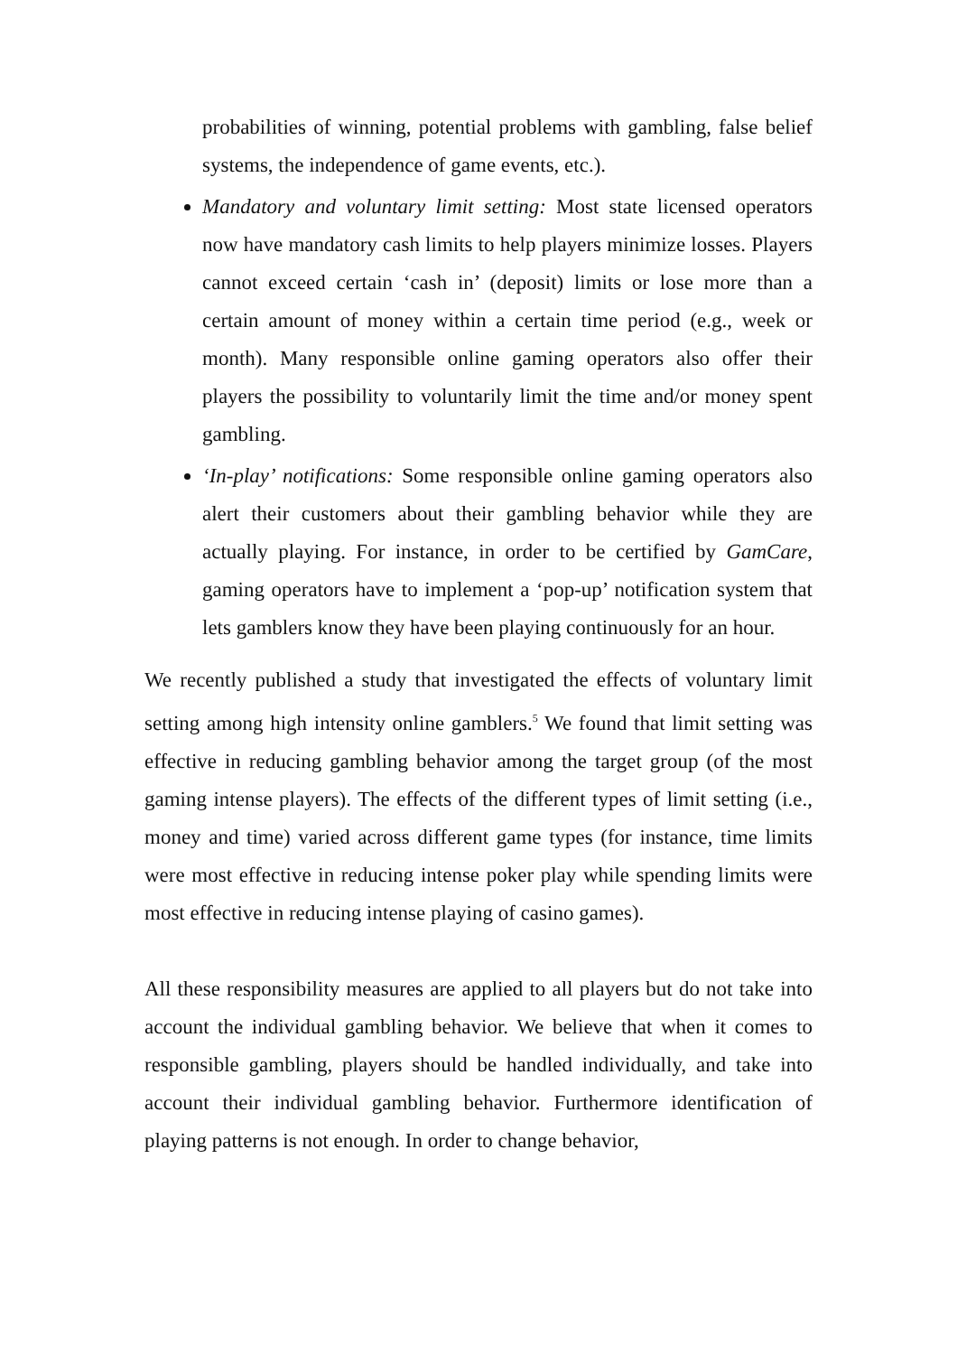probabilities of winning, potential problems with gambling, false belief systems, the independence of game events, etc.).
Mandatory and voluntary limit setting: Most state licensed operators now have mandatory cash limits to help players minimize losses. Players cannot exceed certain ‘cash in’ (deposit) limits or lose more than a certain amount of money within a certain time period (e.g., week or month). Many responsible online gaming operators also offer their players the possibility to voluntarily limit the time and/or money spent gambling.
‘In-play’ notifications: Some responsible online gaming operators also alert their customers about their gambling behavior while they are actually playing. For instance, in order to be certified by GamCare, gaming operators have to implement a ‘pop-up’ notification system that lets gamblers know they have been playing continuously for an hour.
We recently published a study that investigated the effects of voluntary limit setting among high intensity online gamblers.<sup>5</sup> We found that limit setting was effective in reducing gambling behavior among the target group (of the most gaming intense players). The effects of the different types of limit setting (i.e., money and time) varied across different game types (for instance, time limits were most effective in reducing intense poker play while spending limits were most effective in reducing intense playing of casino games).
All these responsibility measures are applied to all players but do not take into account the individual gambling behavior. We believe that when it comes to responsible gambling, players should be handled individually, and take into account their individual gambling behavior. Furthermore identification of playing patterns is not enough. In order to change behavior,